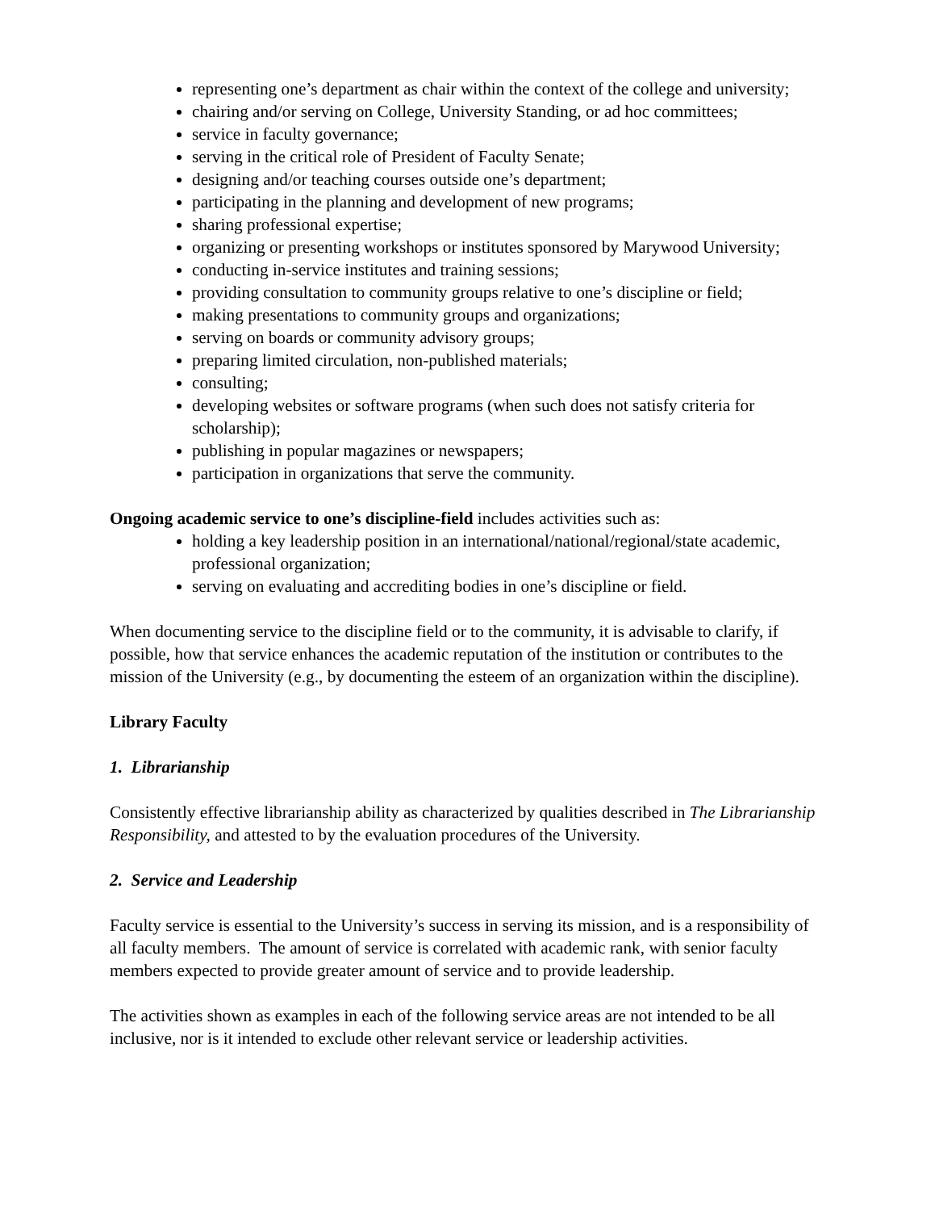representing one’s department as chair within the context of the college and university;
chairing and/or serving on College, University Standing, or ad hoc committees;
service in faculty governance;
serving in the critical role of President of Faculty Senate;
designing and/or teaching courses outside one’s department;
participating in the planning and development of new programs;
sharing professional expertise;
organizing or presenting workshops or institutes sponsored by Marywood University;
conducting in-service institutes and training sessions;
providing consultation to community groups relative to one’s discipline or field;
making presentations to community groups and organizations;
serving on boards or community advisory groups;
preparing limited circulation, non-published materials;
consulting;
developing websites or software programs (when such does not satisfy criteria for scholarship);
publishing in popular magazines or newspapers;
participation in organizations that serve the community.
Ongoing academic service to one’s discipline-field includes activities such as:
holding a key leadership position in an international/national/regional/state academic, professional organization;
serving on evaluating and accrediting bodies in one’s discipline or field.
When documenting service to the discipline field or to the community, it is advisable to clarify, if possible, how that service enhances the academic reputation of the institution or contributes to the mission of the University (e.g., by documenting the esteem of an organization within the discipline).
Library Faculty
1. Librarianship
Consistently effective librarianship ability as characterized by qualities described in The Librarianship Responsibility, and attested to by the evaluation procedures of the University.
2. Service and Leadership
Faculty service is essential to the University’s success in serving its mission, and is a responsibility of all faculty members. The amount of service is correlated with academic rank, with senior faculty members expected to provide greater amount of service and to provide leadership.
The activities shown as examples in each of the following service areas are not intended to be all inclusive, nor is it intended to exclude other relevant service or leadership activities.